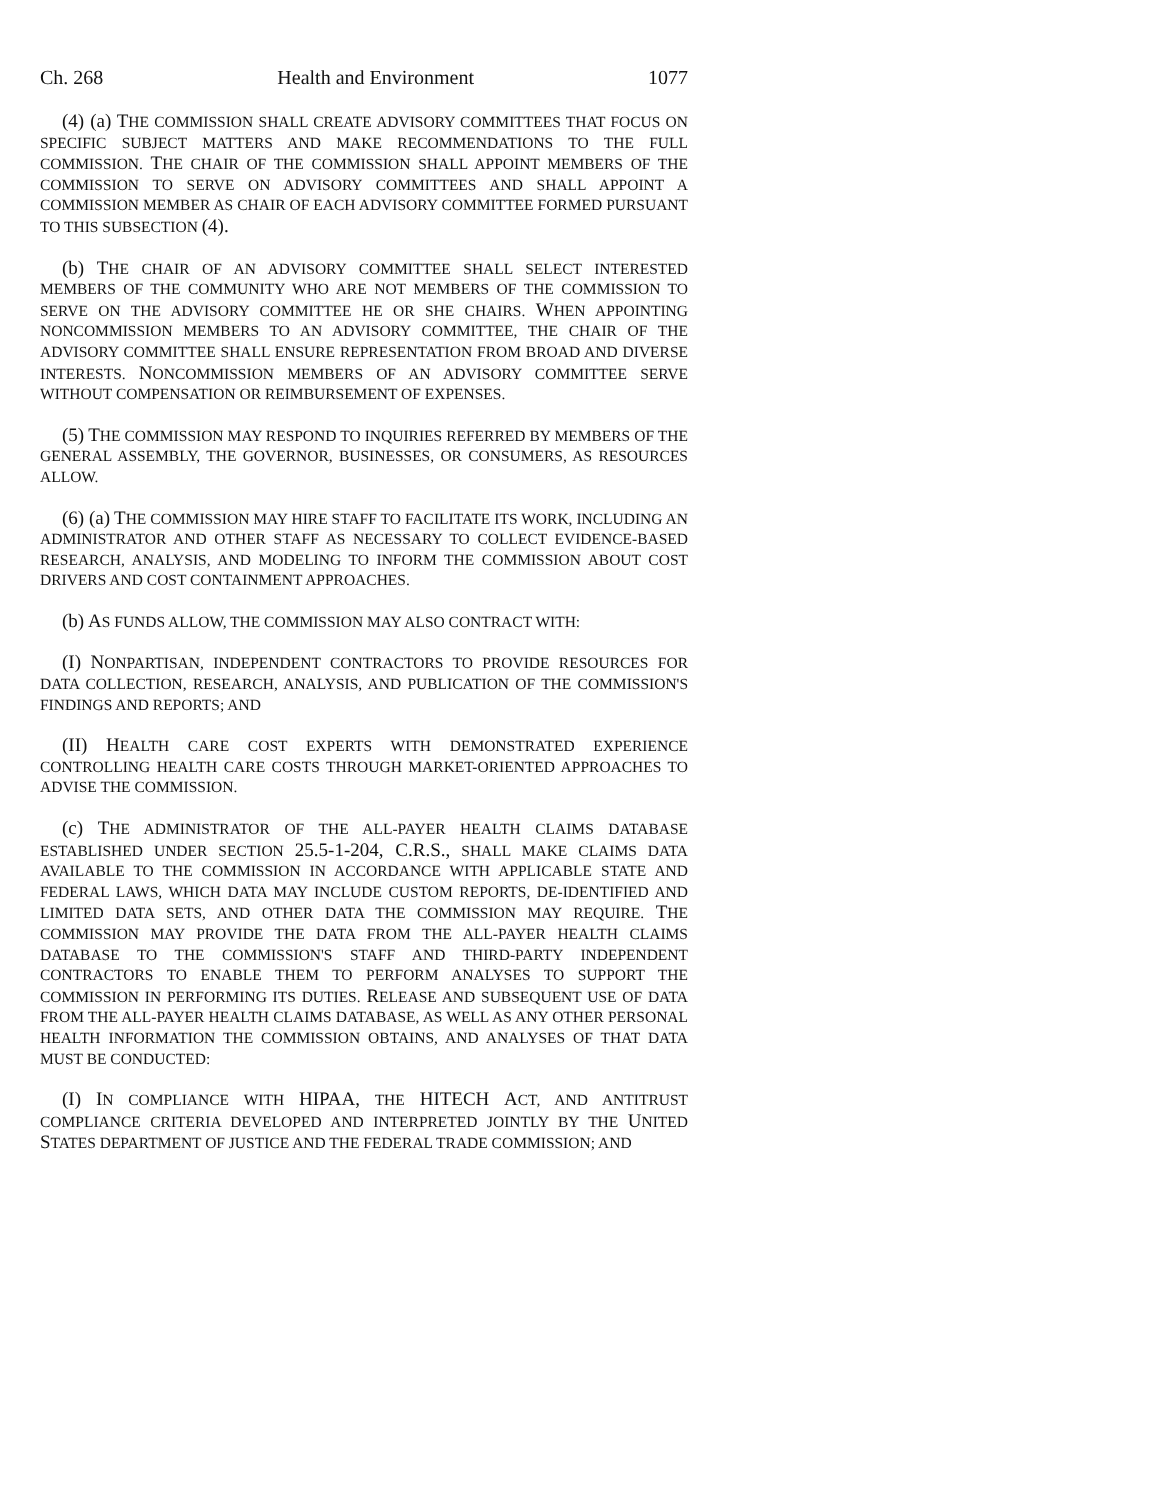Ch. 268 Health and Environment 1077
(4) (a) THE COMMISSION SHALL CREATE ADVISORY COMMITTEES THAT FOCUS ON SPECIFIC SUBJECT MATTERS AND MAKE RECOMMENDATIONS TO THE FULL COMMISSION. THE CHAIR OF THE COMMISSION SHALL APPOINT MEMBERS OF THE COMMISSION TO SERVE ON ADVISORY COMMITTEES AND SHALL APPOINT A COMMISSION MEMBER AS CHAIR OF EACH ADVISORY COMMITTEE FORMED PURSUANT TO THIS SUBSECTION (4).
(b) THE CHAIR OF AN ADVISORY COMMITTEE SHALL SELECT INTERESTED MEMBERS OF THE COMMUNITY WHO ARE NOT MEMBERS OF THE COMMISSION TO SERVE ON THE ADVISORY COMMITTEE HE OR SHE CHAIRS. WHEN APPOINTING NONCOMMISSION MEMBERS TO AN ADVISORY COMMITTEE, THE CHAIR OF THE ADVISORY COMMITTEE SHALL ENSURE REPRESENTATION FROM BROAD AND DIVERSE INTERESTS. NONCOMMISSION MEMBERS OF AN ADVISORY COMMITTEE SERVE WITHOUT COMPENSATION OR REIMBURSEMENT OF EXPENSES.
(5) THE COMMISSION MAY RESPOND TO INQUIRIES REFERRED BY MEMBERS OF THE GENERAL ASSEMBLY, THE GOVERNOR, BUSINESSES, OR CONSUMERS, AS RESOURCES ALLOW.
(6) (a) THE COMMISSION MAY HIRE STAFF TO FACILITATE ITS WORK, INCLUDING AN ADMINISTRATOR AND OTHER STAFF AS NECESSARY TO COLLECT EVIDENCE-BASED RESEARCH, ANALYSIS, AND MODELING TO INFORM THE COMMISSION ABOUT COST DRIVERS AND COST CONTAINMENT APPROACHES.
(b) AS FUNDS ALLOW, THE COMMISSION MAY ALSO CONTRACT WITH:
(I) NONPARTISAN, INDEPENDENT CONTRACTORS TO PROVIDE RESOURCES FOR DATA COLLECTION, RESEARCH, ANALYSIS, AND PUBLICATION OF THE COMMISSION'S FINDINGS AND REPORTS; AND
(II) HEALTH CARE COST EXPERTS WITH DEMONSTRATED EXPERIENCE CONTROLLING HEALTH CARE COSTS THROUGH MARKET-ORIENTED APPROACHES TO ADVISE THE COMMISSION.
(c) THE ADMINISTRATOR OF THE ALL-PAYER HEALTH CLAIMS DATABASE ESTABLISHED UNDER SECTION 25.5-1-204, C.R.S., SHALL MAKE CLAIMS DATA AVAILABLE TO THE COMMISSION IN ACCORDANCE WITH APPLICABLE STATE AND FEDERAL LAWS, WHICH DATA MAY INCLUDE CUSTOM REPORTS, DE-IDENTIFIED AND LIMITED DATA SETS, AND OTHER DATA THE COMMISSION MAY REQUIRE. THE COMMISSION MAY PROVIDE THE DATA FROM THE ALL-PAYER HEALTH CLAIMS DATABASE TO THE COMMISSION'S STAFF AND THIRD-PARTY INDEPENDENT CONTRACTORS TO ENABLE THEM TO PERFORM ANALYSES TO SUPPORT THE COMMISSION IN PERFORMING ITS DUTIES. RELEASE AND SUBSEQUENT USE OF DATA FROM THE ALL-PAYER HEALTH CLAIMS DATABASE, AS WELL AS ANY OTHER PERSONAL HEALTH INFORMATION THE COMMISSION OBTAINS, AND ANALYSES OF THAT DATA MUST BE CONDUCTED:
(I) IN COMPLIANCE WITH HIPAA, THE HITECH ACT, AND ANTITRUST COMPLIANCE CRITERIA DEVELOPED AND INTERPRETED JOINTLY BY THE UNITED STATES DEPARTMENT OF JUSTICE AND THE FEDERAL TRADE COMMISSION; AND